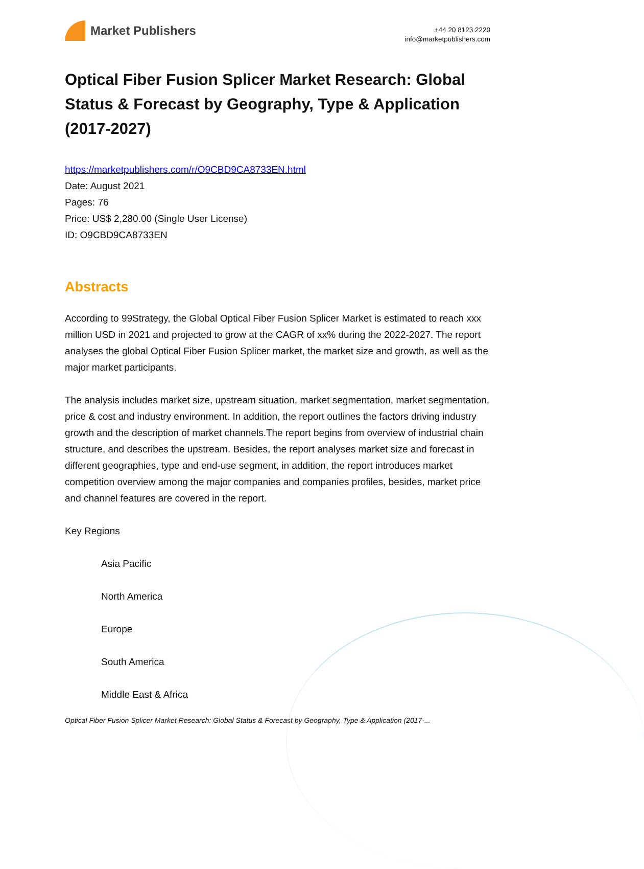Market Publishers
+44 20 8123 2220
info@marketpublishers.com
Optical Fiber Fusion Splicer Market Research: Global Status & Forecast by Geography, Type & Application (2017-2027)
https://marketpublishers.com/r/O9CBD9CA8733EN.html
Date: August 2021
Pages: 76
Price: US$ 2,280.00 (Single User License)
ID: O9CBD9CA8733EN
Abstracts
According to 99Strategy, the Global Optical Fiber Fusion Splicer Market is estimated to reach xxx million USD in 2021 and projected to grow at the CAGR of xx% during the 2022-2027. The report analyses the global Optical Fiber Fusion Splicer market, the market size and growth, as well as the major market participants.
The analysis includes market size, upstream situation, market segmentation, market segmentation, price & cost and industry environment. In addition, the report outlines the factors driving industry growth and the description of market channels.The report begins from overview of industrial chain structure, and describes the upstream. Besides, the report analyses market size and forecast in different geographies, type and end-use segment, in addition, the report introduces market competition overview among the major companies and companies profiles, besides, market price and channel features are covered in the report.
Key Regions
Asia Pacific
North America
Europe
South America
Middle East & Africa
Optical Fiber Fusion Splicer Market Research: Global Status & Forecast by Geography, Type & Application (2017-...